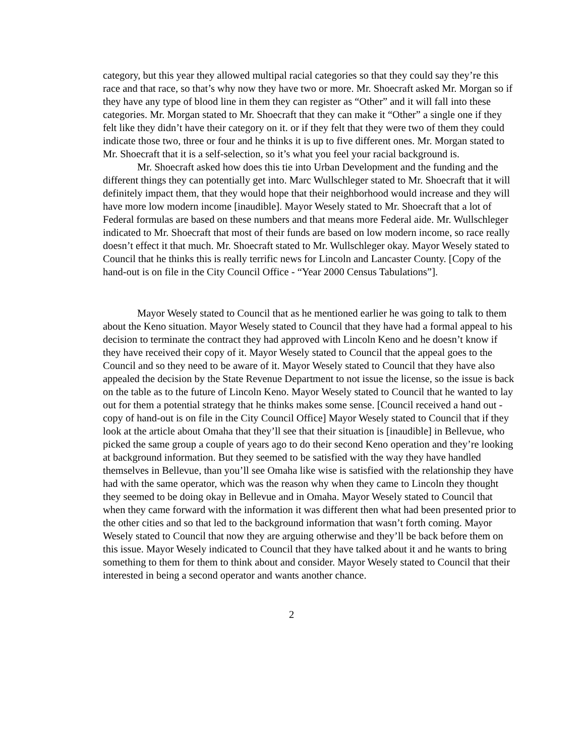category, but this year they allowed multipal racial categories so that they could say they’re this race and that race, so that’s why now they have two or more. Mr. Shoecraft asked Mr. Morgan so if they have any type of blood line in them they can register as “Other” and it will fall into these categories. Mr. Morgan stated to Mr. Shoecraft that they can make it “Other” a single one if they felt like they didn’t have their category on it. or if they felt that they were two of them they could indicate those two, three or four and he thinks it is up to five different ones. Mr. Morgan stated to Mr. Shoecraft that it is a self-selection, so it’s what you feel your racial background is.
Mr. Shoecraft asked how does this tie into Urban Development and the funding and the different things they can potentially get into. Marc Wullschleger stated to Mr. Shoecraft that it will definitely impact them, that they would hope that their neighborhood would increase and they will have more low modern income [inaudible]. Mayor Wesely stated to Mr. Shoecraft that a lot of Federal formulas are based on these numbers and that means more Federal aide. Mr. Wullschleger indicated to Mr. Shoecraft that most of their funds are based on low modern income, so race really doesn’t effect it that much. Mr. Shoecraft stated to Mr. Wullschleger okay. Mayor Wesely stated to Council that he thinks this is really terrific news for Lincoln and Lancaster County. [Copy of the hand-out is on file in the City Council Office - “Year 2000 Census Tabulations”].
Mayor Wesely stated to Council that as he mentioned earlier he was going to talk to them about the Keno situation. Mayor Wesely stated to Council that they have had a formal appeal to his decision to terminate the contract they had approved with Lincoln Keno and he doesn’t know if they have received their copy of it. Mayor Wesely stated to Council that the appeal goes to the Council and so they need to be aware of it. Mayor Wesely stated to Council that they have also appealed the decision by the State Revenue Department to not issue the license, so the issue is back on the table as to the future of Lincoln Keno. Mayor Wesely stated to Council that he wanted to lay out for them a potential strategy that he thinks makes some sense. [Council received a hand out - copy of hand-out is on file in the City Council Office] Mayor Wesely stated to Council that if they look at the article about Omaha that they’ll see that their situation is [inaudible] in Bellevue, who picked the same group a couple of years ago to do their second Keno operation and they’re looking at background information. But they seemed to be satisfied with the way they have handled themselves in Bellevue, than you’ll see Omaha like wise is satisfied with the relationship they have had with the same operator, which was the reason why when they came to Lincoln they thought they seemed to be doing okay in Bellevue and in Omaha. Mayor Wesely stated to Council that when they came forward with the information it was different then what had been presented prior to the other cities and so that led to the background information that wasn’t forth coming. Mayor Wesely stated to Council that now they are arguing otherwise and they’ll be back before them on this issue. Mayor Wesely indicated to Council that they have talked about it and he wants to bring something to them for them to think about and consider. Mayor Wesely stated to Council that their interested in being a second operator and wants another chance.
2